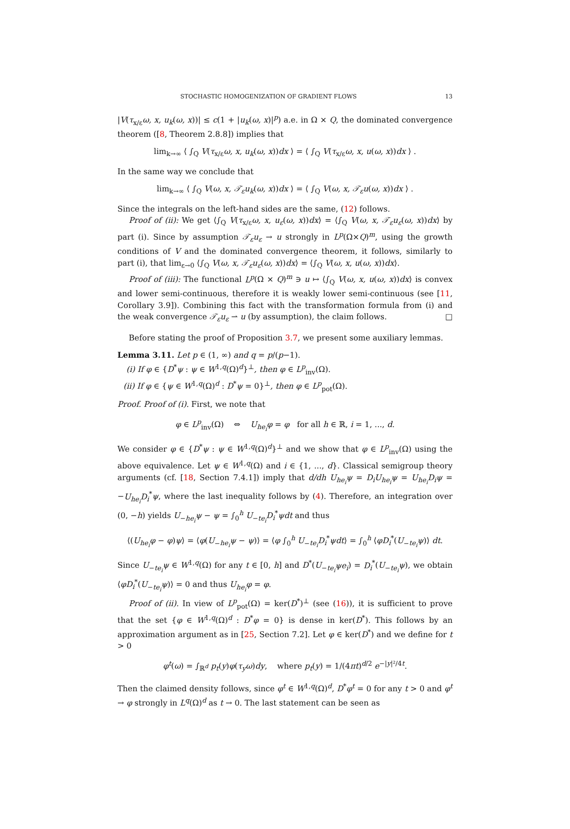STOCHASTIC HOMOGENIZATION OF GRADIENT FLOWS 13
|V(τ<sub>x/ε</sub>ω, x, u<sub>k</sub>(ω, x))| ≤ c(1 + |u<sub>k</sub>(ω, x)|<sup>p</sup>) a.e. in Ω × Q, the dominated convergence theorem ([8, Theorem 2.8.8]) implies that
lim<sub>k→∞</sub> ⟨ ∫<sub>Q</sub> V(τ<sub>x/ε</sub>ω, x, u<sub>k</sub>(ω, x))dx ⟩ = ⟨ ∫<sub>Q</sub> V(τ<sub>x/ε</sub>ω, x, u(ω, x))dx ⟩ .
In the same way we conclude that
lim<sub>k→∞</sub> ⟨ ∫<sub>Q</sub> V(ω, x, 𝒯<sub>ε</sub>u<sub>k</sub>(ω, x))dx ⟩ = ⟨ ∫<sub>Q</sub> V(ω, x, 𝒯<sub>ε</sub>u(ω, x))dx ⟩ .
Since the integrals on the left-hand sides are the same, (12) follows.
Proof of (ii): We get ⟨∫<sub>Q</sub> V(τ<sub>x/ε</sub>ω, x, u<sub>ε</sub>(ω, x))dx⟩ = ⟨∫<sub>Q</sub> V(ω, x, 𝒯<sub>ε</sub>u<sub>ε</sub>(ω, x))dx⟩ by part (i). Since by assumption 𝒯<sub>ε</sub>u<sub>ε</sub> → u strongly in L<sup>p</sup>(Ω×Q)<sup>m</sup>, using the growth conditions of V and the dominated convergence theorem, it follows, similarly to part (i), that lim<sub>ε→0</sub> ⟨∫<sub>Q</sub> V(ω, x, 𝒯<sub>ε</sub>u<sub>ε</sub>(ω, x))dx⟩ = ⟨∫<sub>Q</sub> V(ω, x, u(ω, x))dx⟩.
Proof of (iii): The functional L<sup>p</sup>(Ω × Q)<sup>m</sup> ∋ u ↦ ⟨∫<sub>Q</sub> V(ω, x, u(ω, x))dx⟩ is convex and lower semi-continuous, therefore it is weakly lower semi-continuous (see [11, Corollary 3.9]). Combining this fact with the transformation formula from (i) and the weak convergence 𝒯<sub>ε</sub>u<sub>ε</sub> ⇀ u (by assumption), the claim follows. □
Before stating the proof of Proposition 3.7, we present some auxiliary lemmas.
Lemma 3.11. Let p ∈ (1, ∞) and q = p/(p−1).
(i) If φ ∈ {D<sup>*</sup>ψ : ψ ∈ W<sup>1,q</sup>(Ω)<sup>d</sup>}<sup>⊥</sup>, then φ ∈ L<sup>p</sup><sub>inv</sub>(Ω).
(ii) If φ ∈ {ψ ∈ W<sup>1,q</sup>(Ω)<sup>d</sup> : D<sup>*</sup>ψ = 0}<sup>⊥</sup>, then φ ∈ L<sup>p</sup><sub>pot</sub>(Ω).
Proof. Proof of (i). First, we note that
φ ∈ L<sup>p</sup><sub>inv</sub>(Ω) ⇔ U<sub>he<sub>i</sub></sub>φ = φ for all h ∈ ℝ, i = 1, ..., d.
We consider φ ∈ {D<sup>*</sup>ψ : ψ ∈ W<sup>1,q</sup>(Ω)<sup>d</sup>}<sup>⊥</sup> and we show that φ ∈ L<sup>p</sup><sub>inv</sub>(Ω) using the above equivalence. Let ψ ∈ W<sup>1,q</sup>(Ω) and i ∈ {1, ..., d}. Classical semigroup theory arguments (cf. [18, Section 7.4.1]) imply that d/dh U<sub>he<sub>i</sub></sub>ψ = D<sub>i</sub>U<sub>he<sub>i</sub></sub>ψ = U<sub>he<sub>i</sub></sub>D<sub>i</sub>ψ = −U<sub>he<sub>i</sub></sub>D<sub>i</sub><sup>*</sup>ψ, where the last inequality follows by (4). Therefore, an integration over (0, −h) yields U<sub>−he<sub>i</sub></sub>ψ − ψ = ∫<sub>0</sub><sup>h</sup> U<sub>−te<sub>i</sub></sub>D<sub>i</sub><sup>*</sup>ψdt and thus
⟨(U<sub>he<sub>i</sub></sub>φ − φ)ψ⟩ = ⟨φ(U<sub>−he<sub>i</sub></sub>ψ − ψ)⟩ = ⟨φ ∫<sub>0</sub><sup>h</sup> U<sub>−te<sub>i</sub></sub>D<sub>i</sub><sup>*</sup>ψdt⟩ = ∫<sub>0</sub><sup>h</sup> ⟨φD<sub>i</sub><sup>*</sup>(U<sub>−te<sub>i</sub></sub>ψ)⟩ dt.
Since U<sub>−te<sub>i</sub></sub>ψ ∈ W<sup>1,q</sup>(Ω) for any t ∈ [0, h] and D<sup>*</sup>(U<sub>−te<sub>i</sub></sub>ψe<sub>i</sub>) = D<sub>i</sub><sup>*</sup>(U<sub>−te<sub>i</sub></sub>ψ), we obtain ⟨φD<sub>i</sub><sup>*</sup>(U<sub>−te<sub>i</sub></sub>ψ)⟩ = 0 and thus U<sub>he<sub>i</sub></sub>φ = φ.
Proof of (ii). In view of L<sup>p</sup><sub>pot</sub>(Ω) = ker(D<sup>*</sup>)<sup>⊥</sup> (see (16)), it is sufficient to prove that the set {φ ∈ W<sup>1,q</sup>(Ω)<sup>d</sup> : D<sup>*</sup>φ = 0} is dense in ker(D<sup>*</sup>). This follows by an approximation argument as in [25, Section 7.2]. Let φ ∈ ker(D<sup>*</sup>) and we define for t > 0
φ<sup>t</sup>(ω) = ∫<sub>ℝ<sup>d</sup></sub> p<sub>t</sub>(y)φ(τ<sub>y</sub>ω)dy, where p<sub>t</sub>(y) = 1/(4πt)<sup>d/2</sup> e<sup>−|y|²/4t</sup>.
Then the claimed density follows, since φ<sup>t</sup> ∈ W<sup>1,q</sup>(Ω)<sup>d</sup>, D<sup>*</sup>φ<sup>t</sup> = 0 for any t > 0 and φ<sup>t</sup> → φ strongly in L<sup>q</sup>(Ω)<sup>d</sup> as t → 0. The last statement can be seen as